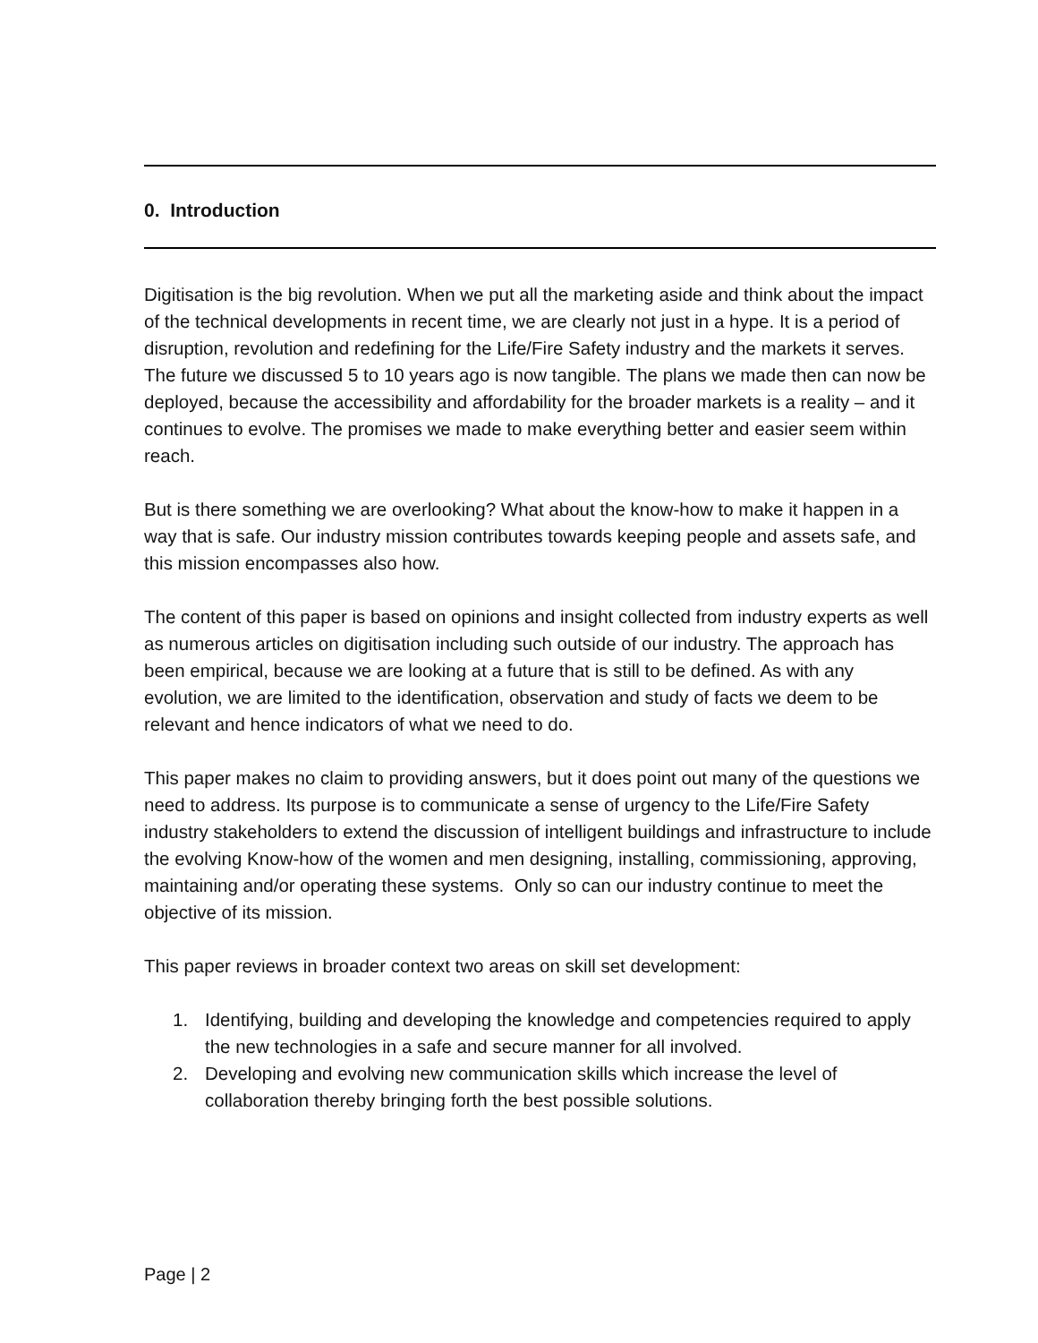0. Introduction
Digitisation is the big revolution. When we put all the marketing aside and think about the impact of the technical developments in recent time, we are clearly not just in a hype. It is a period of disruption, revolution and redefining for the Life/Fire Safety industry and the markets it serves. The future we discussed 5 to 10 years ago is now tangible. The plans we made then can now be deployed, because the accessibility and affordability for the broader markets is a reality – and it continues to evolve. The promises we made to make everything better and easier seem within reach.
But is there something we are overlooking? What about the know-how to make it happen in a way that is safe. Our industry mission contributes towards keeping people and assets safe, and this mission encompasses also how.
The content of this paper is based on opinions and insight collected from industry experts as well as numerous articles on digitisation including such outside of our industry. The approach has been empirical, because we are looking at a future that is still to be defined. As with any evolution, we are limited to the identification, observation and study of facts we deem to be relevant and hence indicators of what we need to do.
This paper makes no claim to providing answers, but it does point out many of the questions we need to address. Its purpose is to communicate a sense of urgency to the Life/Fire Safety industry stakeholders to extend the discussion of intelligent buildings and infrastructure to include the evolving Know-how of the women and men designing, installing, commissioning, approving, maintaining and/or operating these systems. Only so can our industry continue to meet the objective of its mission.
This paper reviews in broader context two areas on skill set development:
1. Identifying, building and developing the knowledge and competencies required to apply the new technologies in a safe and secure manner for all involved.
2. Developing and evolving new communication skills which increase the level of collaboration thereby bringing forth the best possible solutions.
Page | 2